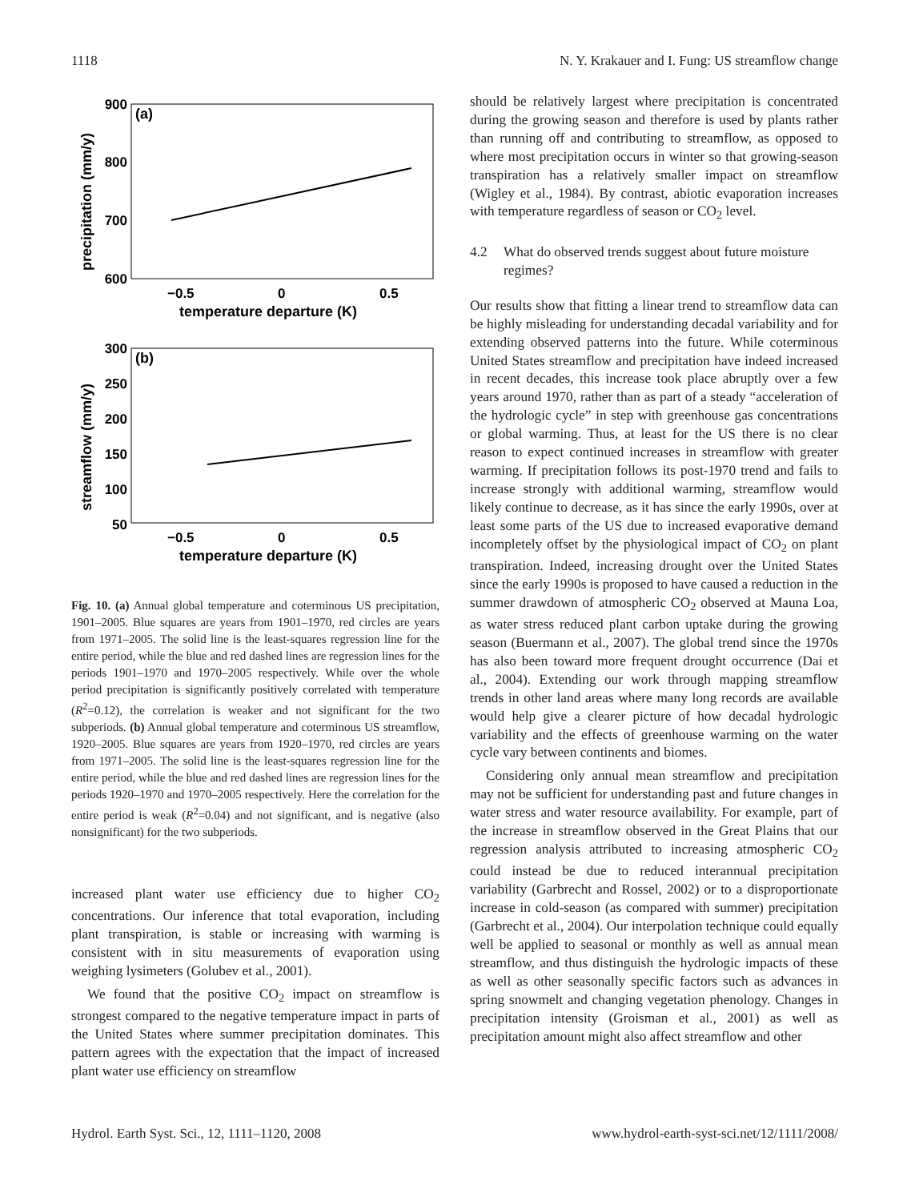1118 N. Y. Krakauer and I. Fung: US streamflow change
(a)
900
800
700
600
−0.5
0
0.5
temperature departure (K)
precipitation (mm/y)
(b)
300
250
200
150
100
50
−0.5
0
0.5
temperature departure (K)
streamflow (mm/y)
Fig. 10. (a) Annual global temperature and coterminous US precipitation, 1901–2005. Blue squares are years from 1901–1970, red circles are years from 1971–2005. The solid line is the least-squares regression line for the entire period, while the blue and red dashed lines are regression lines for the periods 1901–1970 and 1970–2005 respectively. While over the whole period precipitation is significantly positively correlated with temperature (R<sup>2</sup>=0.12), the correlation is weaker and not significant for the two subperiods. (b) Annual global temperature and coterminous US streamflow, 1920–2005. Blue squares are years from 1920–1970, red circles are years from 1971–2005. The solid line is the least-squares regression line for the entire period, while the blue and red dashed lines are regression lines for the periods 1920–1970 and 1970–2005 respectively. Here the correlation for the entire period is weak (R<sup>2</sup>=0.04) and not significant, and is negative (also nonsignificant) for the two subperiods.
increased plant water use efficiency due to higher CO<sub>2</sub> concentrations. Our inference that total evaporation, including plant transpiration, is stable or increasing with warming is consistent with in situ measurements of evaporation using weighing lysimeters (Golubev et al., 2001).
We found that the positive CO<sub>2</sub> impact on streamflow is strongest compared to the negative temperature impact in parts of the United States where summer precipitation dominates. This pattern agrees with the expectation that the impact of increased plant water use efficiency on streamflow
should be relatively largest where precipitation is concentrated during the growing season and therefore is used by plants rather than running off and contributing to streamflow, as opposed to where most precipitation occurs in winter so that growing-season transpiration has a relatively smaller impact on streamflow (Wigley et al., 1984). By contrast, abiotic evaporation increases with temperature regardless of season or CO<sub>2</sub> level.
4.2 What do observed trends suggest about future moisture regimes?
Our results show that fitting a linear trend to streamflow data can be highly misleading for understanding decadal variability and for extending observed patterns into the future. While coterminous United States streamflow and precipitation have indeed increased in recent decades, this increase took place abruptly over a few years around 1970, rather than as part of a steady “acceleration of the hydrologic cycle” in step with greenhouse gas concentrations or global warming. Thus, at least for the US there is no clear reason to expect continued increases in streamflow with greater warming. If precipitation follows its post-1970 trend and fails to increase strongly with additional warming, streamflow would likely continue to decrease, as it has since the early 1990s, over at least some parts of the US due to increased evaporative demand incompletely offset by the physiological impact of CO<sub>2</sub> on plant transpiration. Indeed, increasing drought over the United States since the early 1990s is proposed to have caused a reduction in the summer drawdown of atmospheric CO<sub>2</sub> observed at Mauna Loa, as water stress reduced plant carbon uptake during the growing season (Buermann et al., 2007). The global trend since the 1970s has also been toward more frequent drought occurrence (Dai et al., 2004). Extending our work through mapping streamflow trends in other land areas where many long records are available would help give a clearer picture of how decadal hydrologic variability and the effects of greenhouse warming on the water cycle vary between continents and biomes.
Considering only annual mean streamflow and precipitation may not be sufficient for understanding past and future changes in water stress and water resource availability. For example, part of the increase in streamflow observed in the Great Plains that our regression analysis attributed to increasing atmospheric CO<sub>2</sub> could instead be due to reduced interannual precipitation variability (Garbrecht and Rossel, 2002) or to a disproportionate increase in cold-season (as compared with summer) precipitation (Garbrecht et al., 2004). Our interpolation technique could equally well be applied to seasonal or monthly as well as annual mean streamflow, and thus distinguish the hydrologic impacts of these as well as other seasonally specific factors such as advances in spring snowmelt and changing vegetation phenology. Changes in precipitation intensity (Groisman et al., 2001) as well as precipitation amount might also affect streamflow and other
Hydrol. Earth Syst. Sci., 12, 1111–1120, 2008 www.hydrol-earth-syst-sci.net/12/1111/2008/